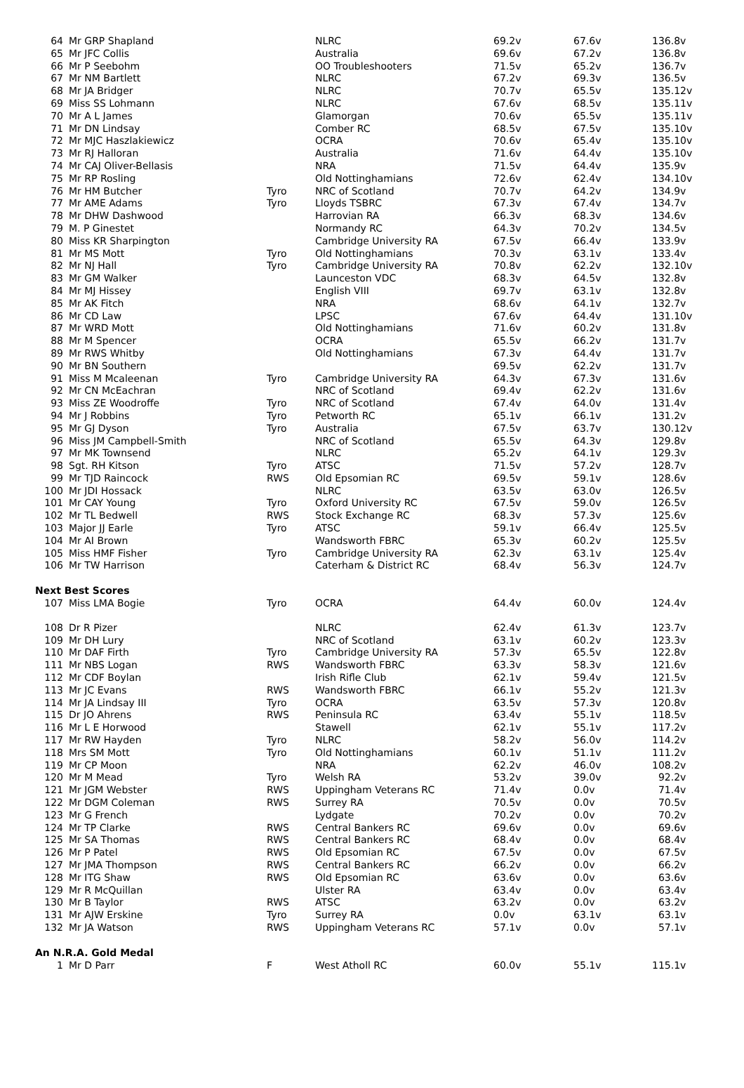| 64 | Mr GRP Shapland | | NLRC | 69.2v | 67.6v | 136.8v |
| 65 | Mr JFC Collis | | Australia | 69.6v | 67.2v | 136.8v |
| 66 | Mr P Seebohm | | OO Troubleshooters | 71.5v | 65.2v | 136.7v |
| 67 | Mr NM Bartlett | | NLRC | 67.2v | 69.3v | 136.5v |
| 68 | Mr JA Bridger | | NLRC | 70.7v | 65.5v | 135.12v |
| 69 | Miss SS Lohmann | | NLRC | 67.6v | 68.5v | 135.11v |
| 70 | Mr A L James | | Glamorgan | 70.6v | 65.5v | 135.11v |
| 71 | Mr DN Lindsay | | Comber RC | 68.5v | 67.5v | 135.10v |
| 72 | Mr MJC Haszlakiewicz | | OCRA | 70.6v | 65.4v | 135.10v |
| 73 | Mr RJ Halloran | | Australia | 71.6v | 64.4v | 135.10v |
| 74 | Mr CAJ Oliver-Bellasis | | NRA | 71.5v | 64.4v | 135.9v |
| 75 | Mr RP Rosling | | Old Nottinghamians | 72.6v | 62.4v | 134.10v |
| 76 | Mr HM Butcher | Tyro | NRC of Scotland | 70.7v | 64.2v | 134.9v |
| 77 | Mr AME Adams | Tyro | Lloyds TSBRC | 67.3v | 67.4v | 134.7v |
| 78 | Mr DHW Dashwood | | Harrovian RA | 66.3v | 68.3v | 134.6v |
| 79 | M. P Ginestet | | Normandy RC | 64.3v | 70.2v | 134.5v |
| 80 | Miss KR Sharpington | | Cambridge University RA | 67.5v | 66.4v | 133.9v |
| 81 | Mr MS Mott | Tyro | Old Nottinghamians | 70.3v | 63.1v | 133.4v |
| 82 | Mr NJ Hall | Tyro | Cambridge University RA | 70.8v | 62.2v | 132.10v |
| 83 | Mr GM Walker | | Launceston VDC | 68.3v | 64.5v | 132.8v |
| 84 | Mr MJ Hissey | | English VIII | 69.7v | 63.1v | 132.8v |
| 85 | Mr AK Fitch | | NRA | 68.6v | 64.1v | 132.7v |
| 86 | Mr CD Law | | LPSC | 67.6v | 64.4v | 131.10v |
| 87 | Mr WRD Mott | | Old Nottinghamians | 71.6v | 60.2v | 131.8v |
| 88 | Mr M Spencer | | OCRA | 65.5v | 66.2v | 131.7v |
| 89 | Mr RWS Whitby | | Old Nottinghamians | 67.3v | 64.4v | 131.7v |
| 90 | Mr BN Southern | | | 69.5v | 62.2v | 131.7v |
| 91 | Miss M Mcaleenan | Tyro | Cambridge University RA | 64.3v | 67.3v | 131.6v |
| 92 | Mr CN McEachran | | NRC of Scotland | 69.4v | 62.2v | 131.6v |
| 93 | Miss ZE Woodroffe | Tyro | NRC of Scotland | 67.4v | 64.0v | 131.4v |
| 94 | Mr J Robbins | Tyro | Petworth RC | 65.1v | 66.1v | 131.2v |
| 95 | Mr GJ Dyson | Tyro | Australia | 67.5v | 63.7v | 130.12v |
| 96 | Miss JM Campbell-Smith | | NRC of Scotland | 65.5v | 64.3v | 129.8v |
| 97 | Mr MK Townsend | | NLRC | 65.2v | 64.1v | 129.3v |
| 98 | Sgt. RH Kitson | Tyro | ATSC | 71.5v | 57.2v | 128.7v |
| 99 | Mr TJD Raincock | RWS | Old Epsomian RC | 69.5v | 59.1v | 128.6v |
| 100 | Mr JDI Hossack | | NLRC | 63.5v | 63.0v | 126.5v |
| 101 | Mr CAY Young | Tyro | Oxford University RC | 67.5v | 59.0v | 126.5v |
| 102 | Mr TL Bedwell | RWS | Stock Exchange RC | 68.3v | 57.3v | 125.6v |
| 103 | Major JJ Earle | Tyro | ATSC | 59.1v | 66.4v | 125.5v |
| 104 | Mr AI Brown | | Wandsworth FBRC | 65.3v | 60.2v | 125.5v |
| 105 | Miss HMF Fisher | Tyro | Cambridge University RA | 62.3v | 63.1v | 125.4v |
| 106 | Mr TW Harrison | | Caterham & District RC | 68.4v | 56.3v | 124.7v |
| Next Best Scores | | | | | | |
| 107 | Miss LMA Bogie | Tyro | OCRA | 64.4v | 60.0v | 124.4v |
| 108 | Dr R Pizer | | NLRC | 62.4v | 61.3v | 123.7v |
| 109 | Mr DH Lury | | NRC of Scotland | 63.1v | 60.2v | 123.3v |
| 110 | Mr DAF Firth | Tyro | Cambridge University RA | 57.3v | 65.5v | 122.8v |
| 111 | Mr NBS Logan | RWS | Wandsworth FBRC | 63.3v | 58.3v | 121.6v |
| 112 | Mr CDF Boylan | | Irish Rifle Club | 62.1v | 59.4v | 121.5v |
| 113 | Mr JC Evans | RWS | Wandsworth FBRC | 66.1v | 55.2v | 121.3v |
| 114 | Mr JA Lindsay III | Tyro | OCRA | 63.5v | 57.3v | 120.8v |
| 115 | Dr JO Ahrens | RWS | Peninsula RC | 63.4v | 55.1v | 118.5v |
| 116 | Mr L E Horwood | | Stawell | 62.1v | 55.1v | 117.2v |
| 117 | Mr RW Hayden | Tyro | NLRC | 58.2v | 56.0v | 114.2v |
| 118 | Mrs SM Mott | Tyro | Old Nottinghamians | 60.1v | 51.1v | 111.2v |
| 119 | Mr CP Moon | | NRA | 62.2v | 46.0v | 108.2v |
| 120 | Mr M Mead | Tyro | Welsh RA | 53.2v | 39.0v | 92.2v |
| 121 | Mr JGM Webster | RWS | Uppingham Veterans RC | 71.4v | 0.0v | 71.4v |
| 122 | Mr DGM Coleman | RWS | Surrey RA | 70.5v | 0.0v | 70.5v |
| 123 | Mr G French | | Lydgate | 70.2v | 0.0v | 70.2v |
| 124 | Mr TP Clarke | RWS | Central Bankers RC | 69.6v | 0.0v | 69.6v |
| 125 | Mr SA Thomas | RWS | Central Bankers RC | 68.4v | 0.0v | 68.4v |
| 126 | Mr P Patel | RWS | Old Epsomian RC | 67.5v | 0.0v | 67.5v |
| 127 | Mr JMA Thompson | RWS | Central Bankers RC | 66.2v | 0.0v | 66.2v |
| 128 | Mr ITG Shaw | RWS | Old Epsomian RC | 63.6v | 0.0v | 63.6v |
| 129 | Mr R McQuillan | | Ulster RA | 63.4v | 0.0v | 63.4v |
| 130 | Mr B Taylor | RWS | ATSC | 63.2v | 0.0v | 63.2v |
| 131 | Mr AJW Erskine | Tyro | Surrey RA | 0.0v | 63.1v | 63.1v |
| 132 | Mr JA Watson | RWS | Uppingham Veterans RC | 57.1v | 0.0v | 57.1v |
| An N.R.A. Gold Medal | | | | | | |
| 1 | Mr D Parr | F | West Atholl RC | 60.0v | 55.1v | 115.1v |